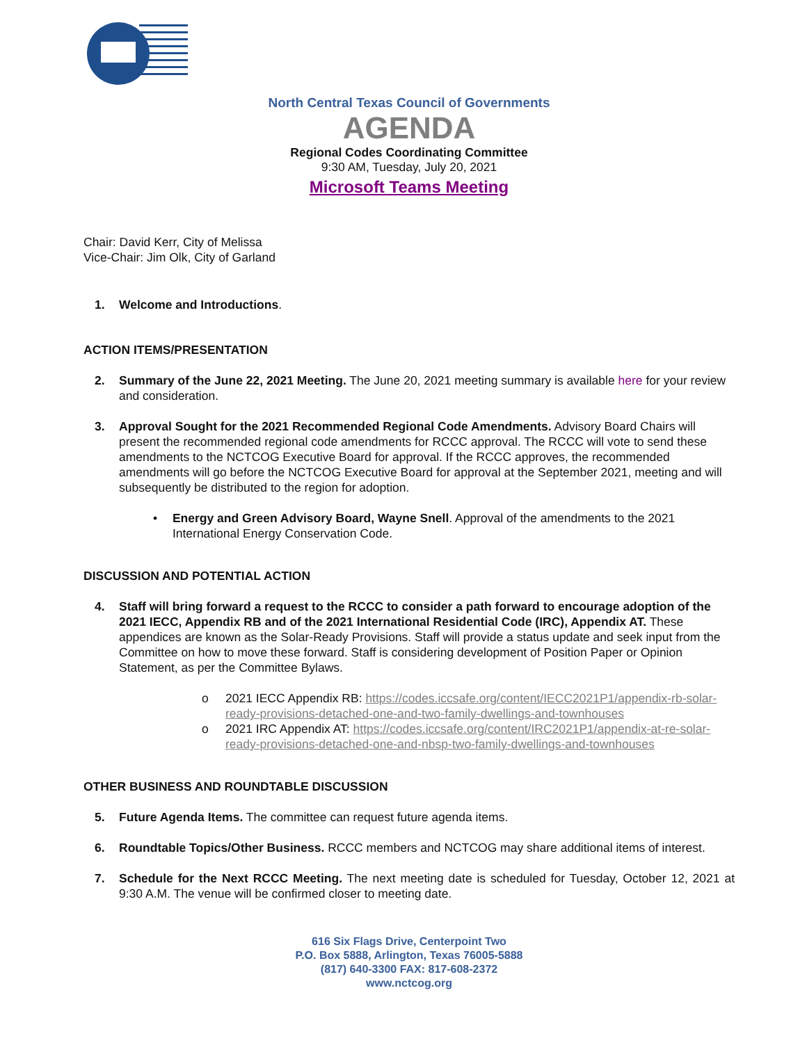North Central Texas Council of Governments
AGENDA
Regional Codes Coordinating Committee
9:30 AM, Tuesday, July 20, 2021
Microsoft Teams Meeting
Chair: David Kerr, City of Melissa
Vice-Chair: Jim Olk, City of Garland
1. Welcome and Introductions.
ACTION ITEMS/PRESENTATION
2. Summary of the June 22, 2021 Meeting. The June 20, 2021 meeting summary is available here for your review and consideration.
3. Approval Sought for the 2021 Recommended Regional Code Amendments. Advisory Board Chairs will present the recommended regional code amendments for RCCC approval. The RCCC will vote to send these amendments to the NCTCOG Executive Board for approval. If the RCCC approves, the recommended amendments will go before the NCTCOG Executive Board for approval at the September 2021, meeting and will subsequently be distributed to the region for adoption.
• Energy and Green Advisory Board, Wayne Snell. Approval of the amendments to the 2021 International Energy Conservation Code.
DISCUSSION AND POTENTIAL ACTION
4. Staff will bring forward a request to the RCCC to consider a path forward to encourage adoption of the 2021 IECC, Appendix RB and of the 2021 International Residential Code (IRC), Appendix AT. These appendices are known as the Solar-Ready Provisions. Staff will provide a status update and seek input from the Committee on how to move these forward. Staff is considering development of Position Paper or Opinion Statement, as per the Committee Bylaws.
o 2021 IECC Appendix RB: https://codes.iccsafe.org/content/IECC2021P1/appendix-rb-solar-ready-provisions-detached-one-and-two-family-dwellings-and-townhouses
o 2021 IRC Appendix AT: https://codes.iccsafe.org/content/IRC2021P1/appendix-at-re-solar-ready-provisions-detached-one-and-nbsp-two-family-dwellings-and-townhouses
OTHER BUSINESS AND ROUNDTABLE DISCUSSION
5. Future Agenda Items. The committee can request future agenda items.
6. Roundtable Topics/Other Business. RCCC members and NCTCOG may share additional items of interest.
7. Schedule for the Next RCCC Meeting. The next meeting date is scheduled for Tuesday, October 12, 2021 at 9:30 A.M. The venue will be confirmed closer to meeting date.
616 Six Flags Drive, Centerpoint Two
P.O. Box 5888, Arlington, Texas 76005-5888
(817) 640-3300 FAX: 817-608-2372
www.nctcog.org